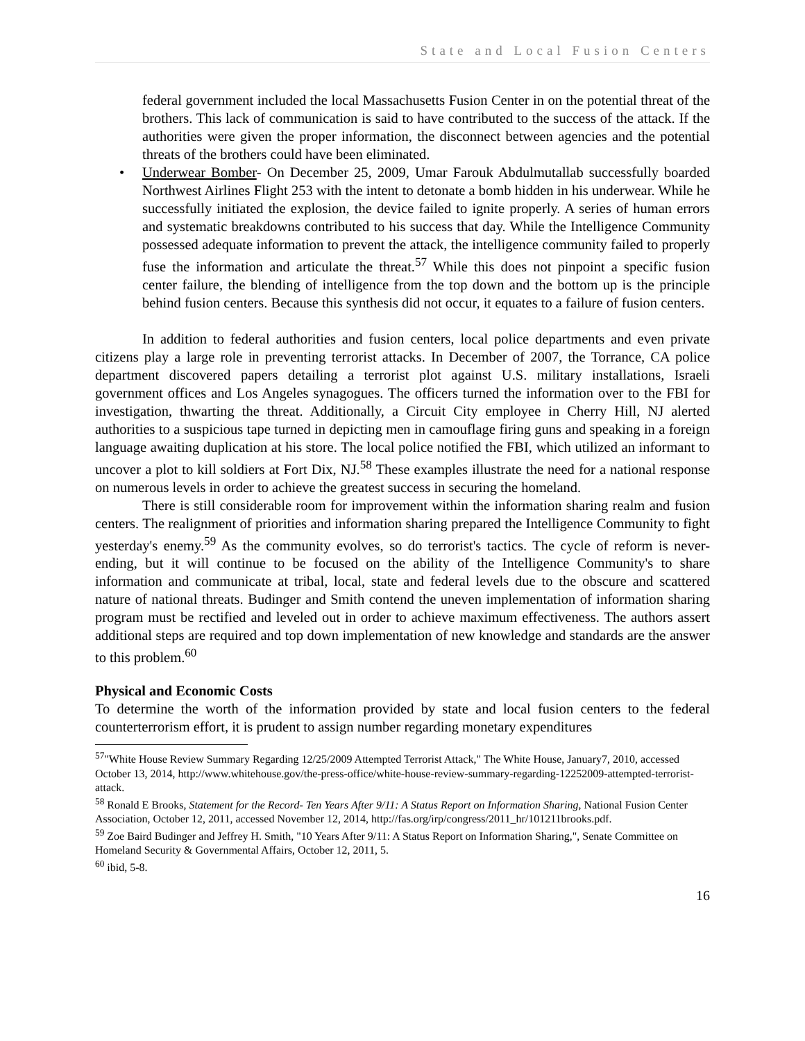State and Local Fusion Centers
federal government included the local Massachusetts Fusion Center in on the potential threat of the brothers. This lack of communication is said to have contributed to the success of the attack. If the authorities were given the proper information, the disconnect between agencies and the potential threats of the brothers could have been eliminated.
• Underwear Bomber- On December 25, 2009, Umar Farouk Abdulmutallab successfully boarded Northwest Airlines Flight 253 with the intent to detonate a bomb hidden in his underwear. While he successfully initiated the explosion, the device failed to ignite properly. A series of human errors and systematic breakdowns contributed to his success that day. While the Intelligence Community possessed adequate information to prevent the attack, the intelligence community failed to properly fuse the information and articulate the threat.<sup>57</sup> While this does not pinpoint a specific fusion center failure, the blending of intelligence from the top down and the bottom up is the principle behind fusion centers. Because this synthesis did not occur, it equates to a failure of fusion centers.
In addition to federal authorities and fusion centers, local police departments and even private citizens play a large role in preventing terrorist attacks. In December of 2007, the Torrance, CA police department discovered papers detailing a terrorist plot against U.S. military installations, Israeli government offices and Los Angeles synagogues. The officers turned the information over to the FBI for investigation, thwarting the threat. Additionally, a Circuit City employee in Cherry Hill, NJ alerted authorities to a suspicious tape turned in depicting men in camouflage firing guns and speaking in a foreign language awaiting duplication at his store. The local police notified the FBI, which utilized an informant to uncover a plot to kill soldiers at Fort Dix, NJ.<sup>58</sup> These examples illustrate the need for a national response on numerous levels in order to achieve the greatest success in securing the homeland.
There is still considerable room for improvement within the information sharing realm and fusion centers. The realignment of priorities and information sharing prepared the Intelligence Community to fight yesterday's enemy.<sup>59</sup> As the community evolves, so do terrorist's tactics. The cycle of reform is never-ending, but it will continue to be focused on the ability of the Intelligence Community's to share information and communicate at tribal, local, state and federal levels due to the obscure and scattered nature of national threats. Budinger and Smith contend the uneven implementation of information sharing program must be rectified and leveled out in order to achieve maximum effectiveness. The authors assert additional steps are required and top down implementation of new knowledge and standards are the answer to this problem.<sup>60</sup>
Physical and Economic Costs
To determine the worth of the information provided by state and local fusion centers to the federal counterterrorism effort, it is prudent to assign number regarding monetary expenditures
<sup>57</sup> "White House Review Summary Regarding 12/25/2009 Attempted Terrorist Attack," The White House, January7, 2010, accessed October 13, 2014, http://www.whitehouse.gov/the-press-office/white-house-review-summary-regarding-12252009-attempted-terrorist-attack.
<sup>58</sup> Ronald E Brooks, Statement for the Record- Ten Years After 9/11: A Status Report on Information Sharing, National Fusion Center Association, October 12, 2011, accessed November 12, 2014, http://fas.org/irp/congress/2011_hr/101211brooks.pdf.
<sup>59</sup> Zoe Baird Budinger and Jeffrey H. Smith, "10 Years After 9/11: A Status Report on Information Sharing,", Senate Committee on Homeland Security & Governmental Affairs, October 12, 2011, 5.
<sup>60</sup> ibid, 5-8.
16